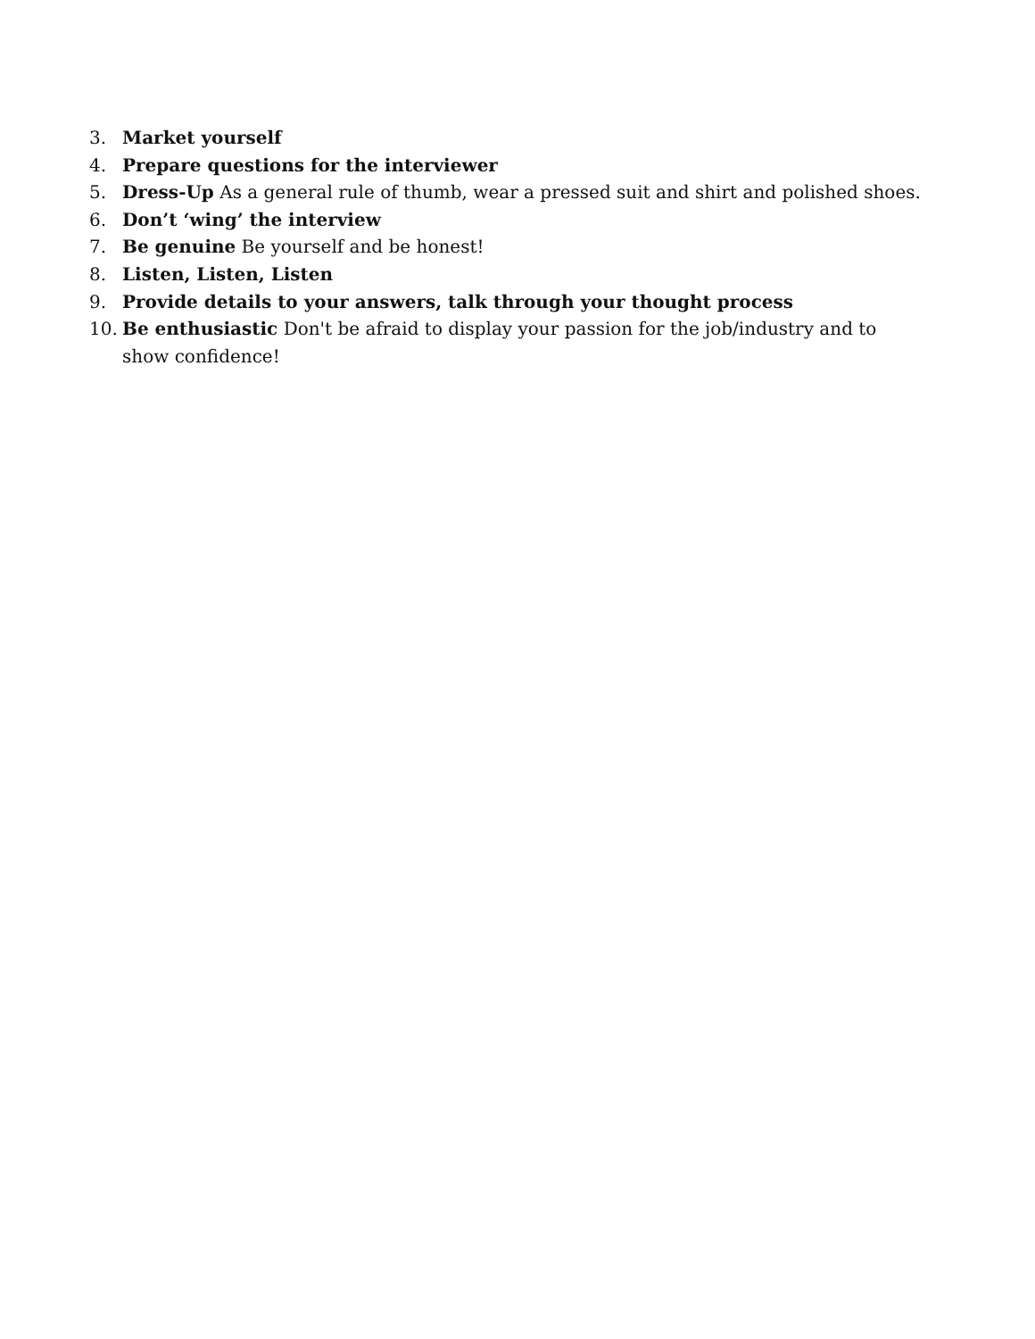3. Market yourself
4. Prepare questions for the interviewer
5. Dress-Up As a general rule of thumb, wear a pressed suit and shirt and polished shoes.
6. Don’t ‘wing’ the interview
7. Be genuine Be yourself and be honest!
8. Listen, Listen, Listen
9. Provide details to your answers, talk through your thought process
10. Be enthusiastic Don't be afraid to display your passion for the job/industry and to show confidence!